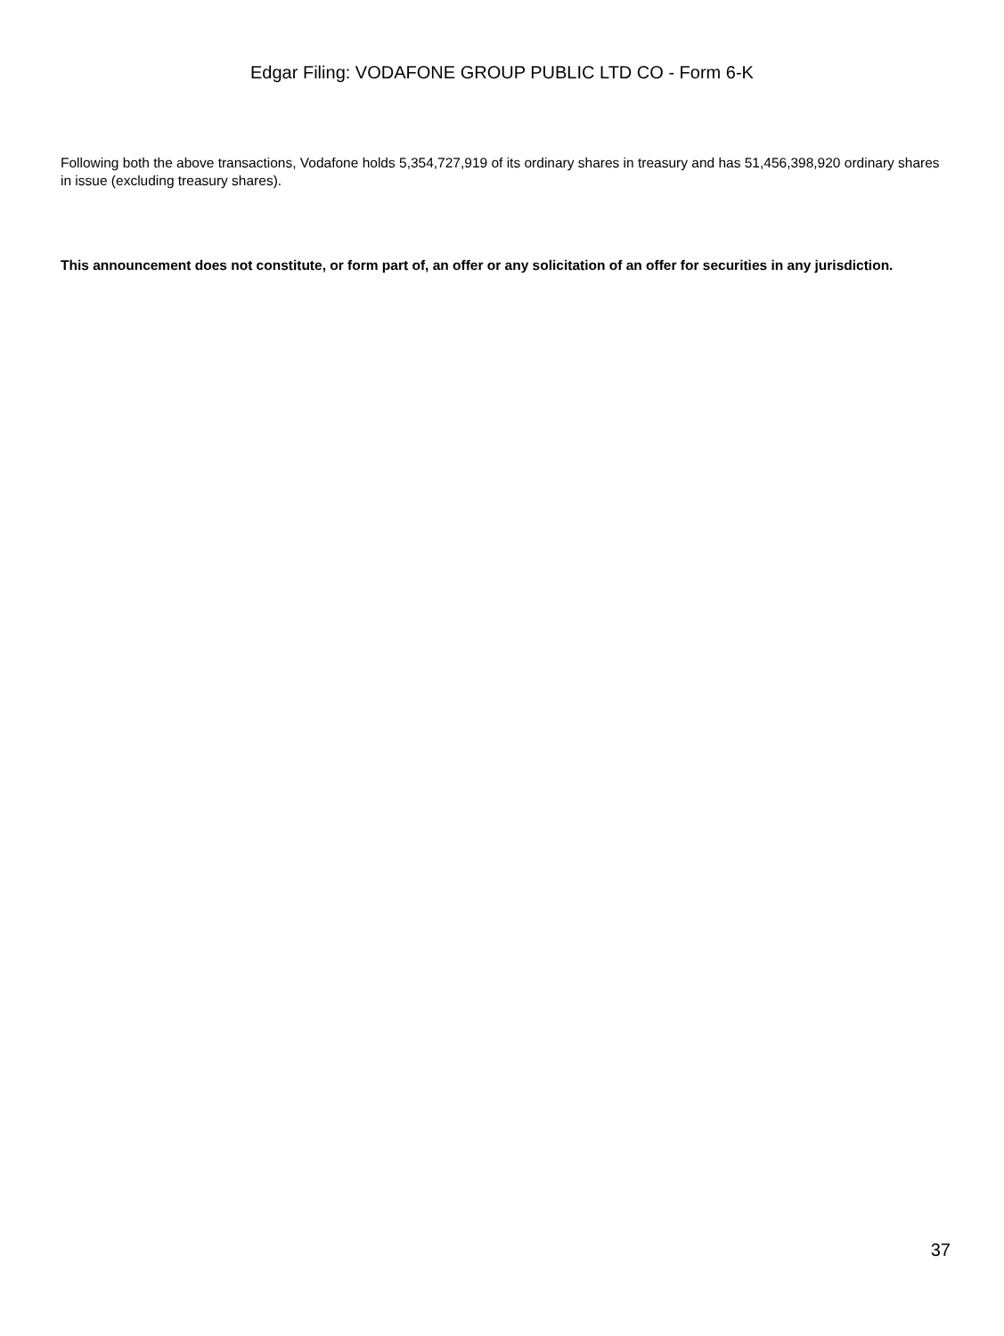Edgar Filing: VODAFONE GROUP PUBLIC LTD CO - Form 6-K
Following both the above transactions, Vodafone holds 5,354,727,919 of its ordinary shares in treasury and has 51,456,398,920 ordinary shares in issue (excluding treasury shares).
This announcement does not constitute, or form part of, an offer or any solicitation of an offer for securities in any jurisdiction.
37